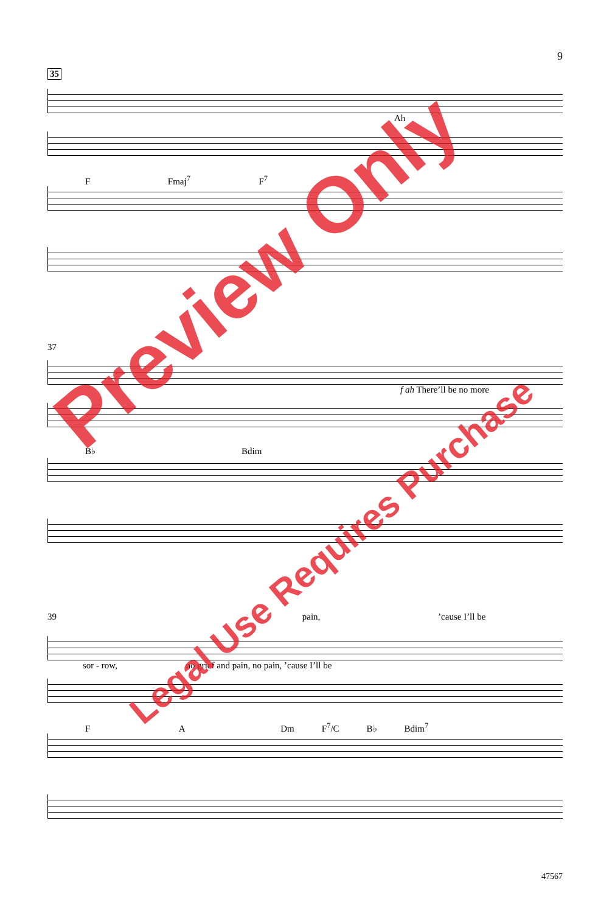9
35
Ah
F Fmaj<sup>7</sup> F<sup>7</sup>
37
f ah There’ll be no more
B♭ Bdim
39 pain, ’cause I’ll be
sor - row, no grief and pain, no pain, ’cause I’ll be
F A Dm F<sup>7</sup>/C B♭ Bdim<sup>7</sup>
47567
Preview Only
Legal Use Requires Purchase